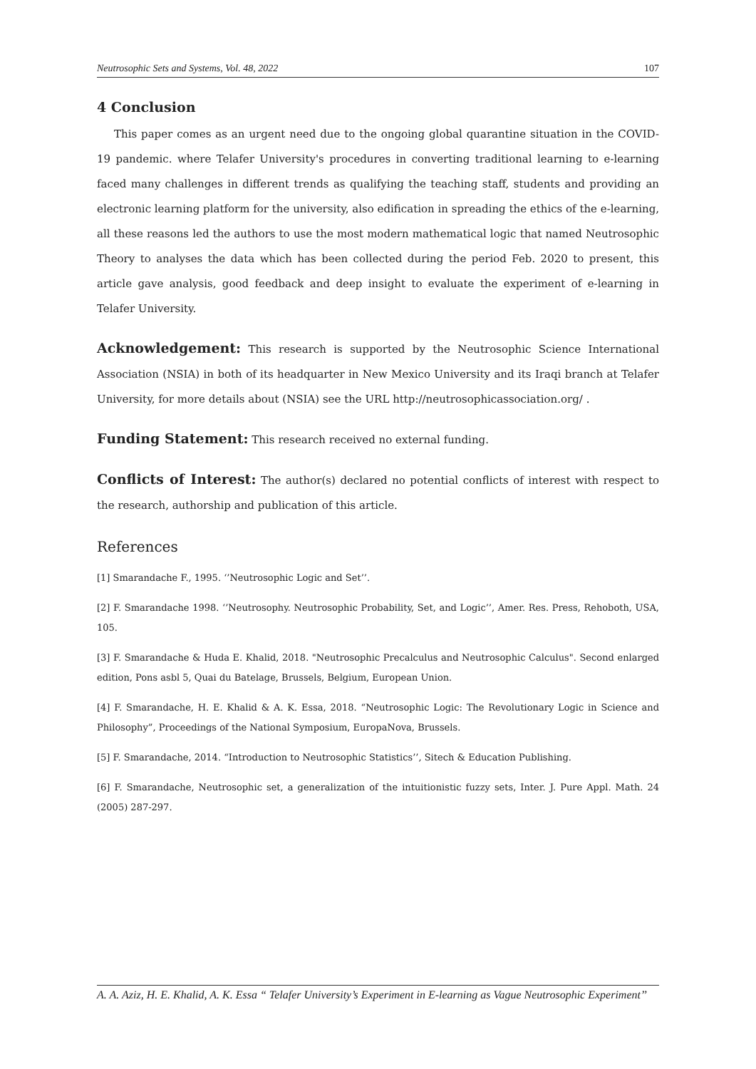Neutrosophic Sets and Systems, Vol. 48, 2022 107
4 Conclusion
This paper comes as an urgent need due to the ongoing global quarantine situation in the COVID-19 pandemic. where Telafer University's procedures in converting traditional learning to e-learning faced many challenges in different trends as qualifying the teaching staff, students and providing an electronic learning platform for the university, also edification in spreading the ethics of the e-learning, all these reasons led the authors to use the most modern mathematical logic that named Neutrosophic Theory to analyses the data which has been collected during the period Feb. 2020 to present, this article gave analysis, good feedback and deep insight to evaluate the experiment of e-learning in Telafer University.
Acknowledgement: This research is supported by the Neutrosophic Science International Association (NSIA) in both of its headquarter in New Mexico University and its Iraqi branch at Telafer University, for more details about (NSIA) see the URL http://neutrosophicassociation.org/ .
Funding Statement: This research received no external funding.
Conflicts of Interest: The author(s) declared no potential conflicts of interest with respect to the research, authorship and publication of this article.
References
[1] Smarandache F., 1995. ‘’Neutrosophic Logic and Set’’.
[2] F. Smarandache 1998. ‘’Neutrosophy. Neutrosophic Probability, Set, and Logic’’, Amer. Res. Press, Rehoboth, USA, 105.
[3] F. Smarandache & Huda E. Khalid, 2018. "Neutrosophic Precalculus and Neutrosophic Calculus". Second enlarged edition, Pons asbl 5, Quai du Batelage, Brussels, Belgium, European Union.
[4] F. Smarandache, H. E. Khalid & A. K. Essa, 2018. “Neutrosophic Logic: The Revolutionary Logic in Science and Philosophy”, Proceedings of the National Symposium, EuropaNova, Brussels.
[5] F. Smarandache, 2014. “Introduction to Neutrosophic Statistics’’, Sitech & Education Publishing.
[6] F. Smarandache, Neutrosophic set, a generalization of the intuitionistic fuzzy sets, Inter. J. Pure Appl. Math. 24 (2005) 287-297.
A. A. Aziz, H. E. Khalid, A. K. Essa “ Telafer University’s Experiment in E-learning as Vague Neutrosophic Experiment’’